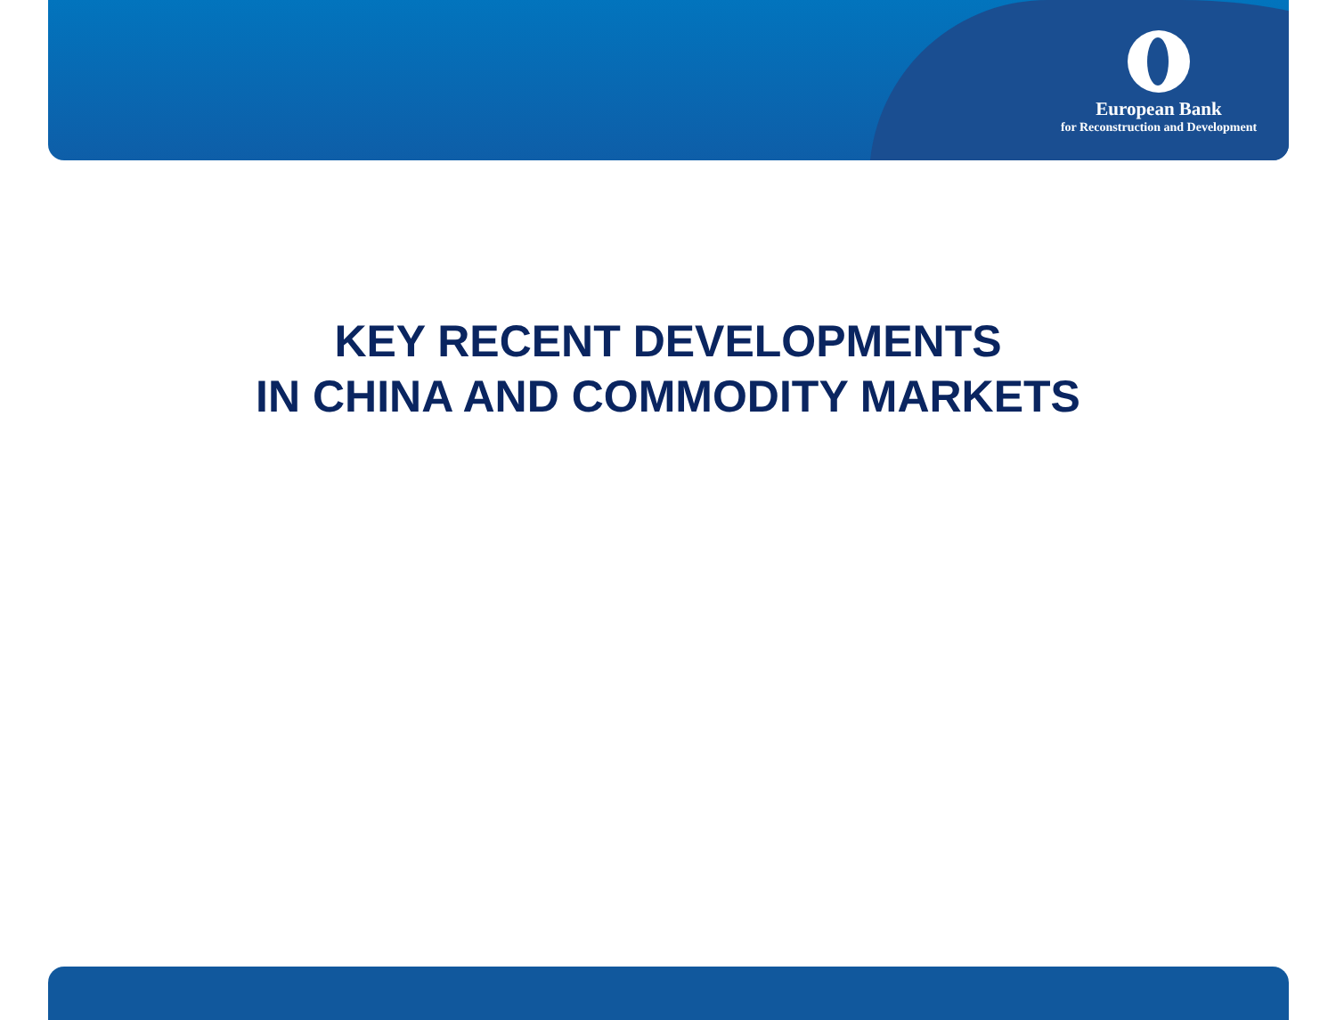European Bank
for Reconstruction and Development
KEY RECENT DEVELOPMENTS
IN CHINA AND COMMODITY MARKETS